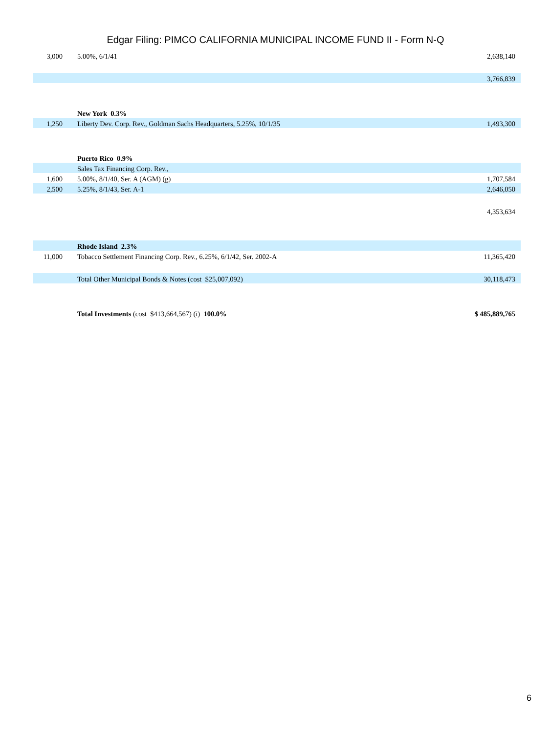Edgar Filing: PIMCO CALIFORNIA MUNICIPAL INCOME FUND II - Form N-Q
| 3,000 | 5.00%, 6/1/41 | 2,638,140 |
| | | 3,766,839 |
| | New York 0.3% | |
| 1,250 | Liberty Dev. Corp. Rev., Goldman Sachs Headquarters, 5.25%, 10/1/35 | 1,493,300 |
| | Puerto Rico 0.9% | |
| | Sales Tax Financing Corp. Rev., | |
| 1,600 | 5.00%, 8/1/40, Ser. A (AGM) (g) | 1,707,584 |
| 2,500 | 5.25%, 8/1/43, Ser. A-1 | 2,646,050 |
| | | 4,353,634 |
| | Rhode Island 2.3% | |
| 11,000 | Tobacco Settlement Financing Corp. Rev., 6.25%, 6/1/42, Ser. 2002-A | 11,365,420 |
| | Total Other Municipal Bonds & Notes (cost $25,007,092) | 30,118,473 |
| | Total Investments (cost $413,664,567) (i) 100.0% | $ 485,889,765 |
6